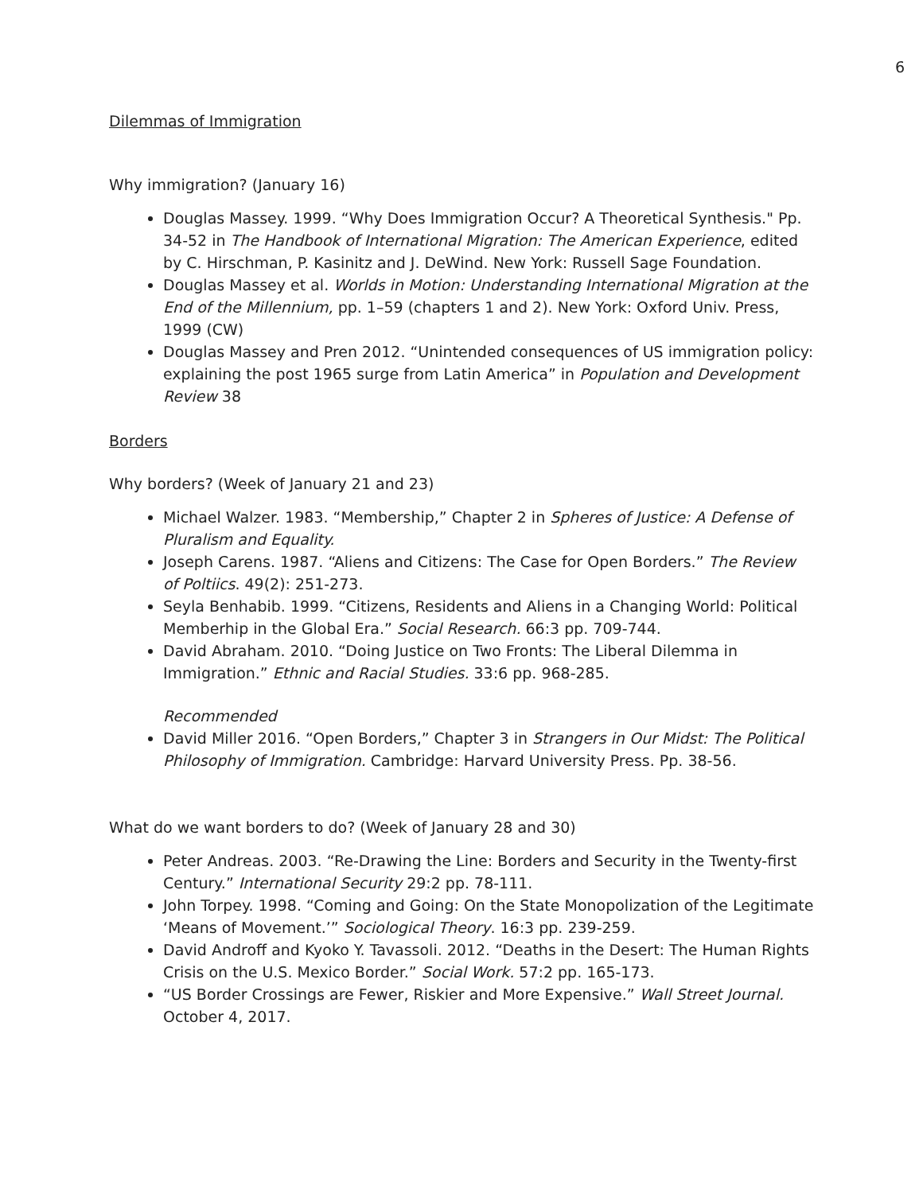6
Dilemmas of Immigration
Why immigration? (January 16)
Douglas Massey. 1999. “Why Does Immigration Occur? A Theoretical Synthesis." Pp. 34-52 in The Handbook of International Migration: The American Experience, edited by C. Hirschman, P. Kasinitz and J. DeWind. New York: Russell Sage Foundation.
Douglas Massey et al. Worlds in Motion: Understanding International Migration at the End of the Millennium, pp. 1–59 (chapters 1 and 2). New York: Oxford Univ. Press, 1999 (CW)
Douglas Massey and Pren 2012. “Unintended consequences of US immigration policy: explaining the post 1965 surge from Latin America” in Population and Development Review 38
Borders
Why borders? (Week of January 21 and 23)
Michael Walzer. 1983. “Membership,” Chapter 2 in Spheres of Justice: A Defense of Pluralism and Equality.
Joseph Carens. 1987. “Aliens and Citizens: The Case for Open Borders.” The Review of Poltiics. 49(2): 251-273.
Seyla Benhabib. 1999. “Citizens, Residents and Aliens in a Changing World: Political Memberhip in the Global Era.” Social Research. 66:3 pp. 709-744.
David Abraham. 2010. “Doing Justice on Two Fronts: The Liberal Dilemma in Immigration.” Ethnic and Racial Studies. 33:6 pp. 968-285.
Recommended
David Miller 2016. “Open Borders,” Chapter 3 in Strangers in Our Midst: The Political Philosophy of Immigration. Cambridge: Harvard University Press. Pp. 38-56.
What do we want borders to do? (Week of January 28 and 30)
Peter Andreas. 2003. “Re-Drawing the Line: Borders and Security in the Twenty-first Century.” International Security 29:2 pp. 78-111.
John Torpey. 1998. “Coming and Going: On the State Monopolization of the Legitimate ‘Means of Movement.’” Sociological Theory. 16:3 pp. 239-259.
David Androff and Kyoko Y. Tavassoli. 2012. “Deaths in the Desert: The Human Rights Crisis on the U.S. Mexico Border.” Social Work. 57:2 pp. 165-173.
“US Border Crossings are Fewer, Riskier and More Expensive.” Wall Street Journal. October 4, 2017.